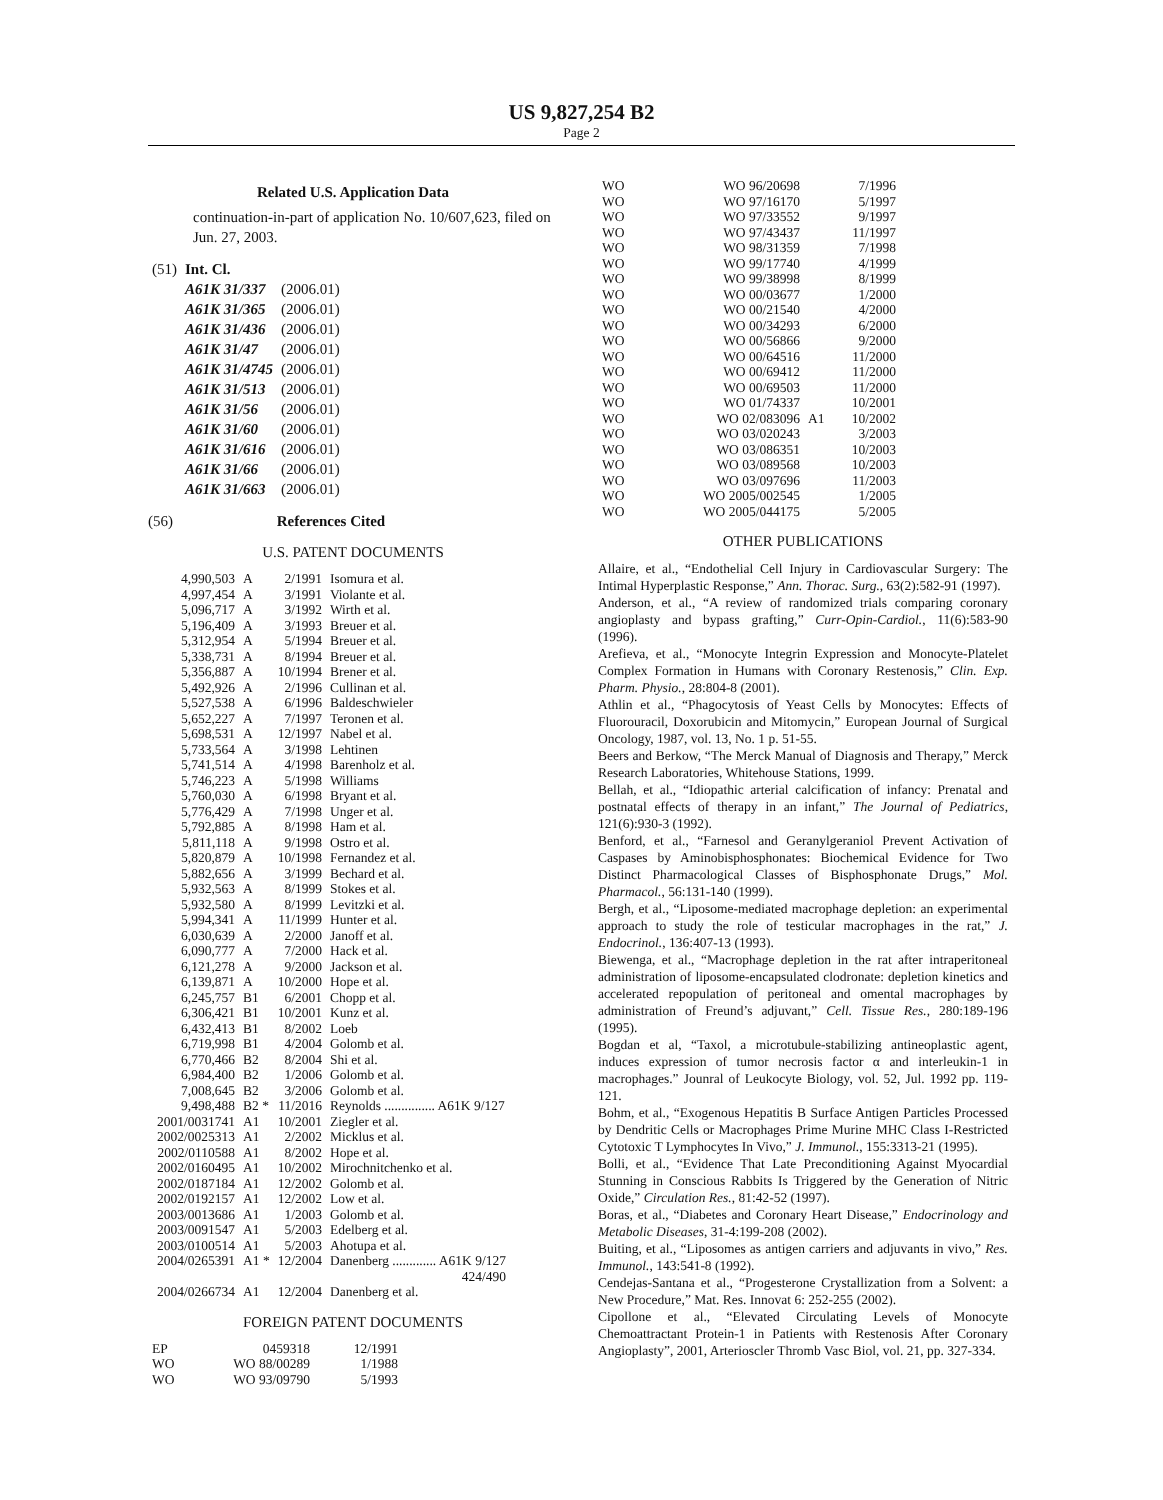US 9,827,254 B2
Page 2
Related U.S. Application Data
continuation-in-part of application No. 10/607,623, filed on Jun. 27, 2003.
| (51) | Int. Cl. | |
| | A61K 31/337 | (2006.01) |
| | A61K 31/365 | (2006.01) |
| | A61K 31/436 | (2006.01) |
| | A61K 31/47 | (2006.01) |
| | A61K 31/4745 | (2006.01) |
| | A61K 31/513 | (2006.01) |
| | A61K 31/56 | (2006.01) |
| | A61K 31/60 | (2006.01) |
| | A61K 31/616 | (2006.01) |
| | A61K 31/66 | (2006.01) |
| | A61K 31/663 | (2006.01) |
(56) References Cited
U.S. PATENT DOCUMENTS
| 4,990,503 | A | 2/1991 | Isomura et al. |
| 4,997,454 | A | 3/1991 | Violante et al. |
| 5,096,717 | A | 3/1992 | Wirth et al. |
| 5,196,409 | A | 3/1993 | Breuer et al. |
| 5,312,954 | A | 5/1994 | Breuer et al. |
| 5,338,731 | A | 8/1994 | Breuer et al. |
| 5,356,887 | A | 10/1994 | Brener et al. |
| 5,492,926 | A | 2/1996 | Cullinan et al. |
| 5,527,538 | A | 6/1996 | Baldeschwieler |
| 5,652,227 | A | 7/1997 | Teronen et al. |
| 5,698,531 | A | 12/1997 | Nabel et al. |
| 5,733,564 | A | 3/1998 | Lehtinen |
| 5,741,514 | A | 4/1998 | Barenholz et al. |
| 5,746,223 | A | 5/1998 | Williams |
| 5,760,030 | A | 6/1998 | Bryant et al. |
| 5,776,429 | A | 7/1998 | Unger et al. |
| 5,792,885 | A | 8/1998 | Ham et al. |
| 5,811,118 | A | 9/1998 | Ostro et al. |
| 5,820,879 | A | 10/1998 | Fernandez et al. |
| 5,882,656 | A | 3/1999 | Bechard et al. |
| 5,932,563 | A | 8/1999 | Stokes et al. |
| 5,932,580 | A | 8/1999 | Levitzki et al. |
| 5,994,341 | A | 11/1999 | Hunter et al. |
| 6,030,639 | A | 2/2000 | Janoff et al. |
| 6,090,777 | A | 7/2000 | Hack et al. |
| 6,121,278 | A | 9/2000 | Jackson et al. |
| 6,139,871 | A | 10/2000 | Hope et al. |
| 6,245,757 | B1 | 6/2001 | Chopp et al. |
| 6,306,421 | B1 | 10/2001 | Kunz et al. |
| 6,432,413 | B1 | 8/2002 | Loeb |
| 6,719,998 | B1 | 4/2004 | Golomb et al. |
| 6,770,466 | B2 | 8/2004 | Shi et al. |
| 6,984,400 | B2 | 1/2006 | Golomb et al. |
| 7,008,645 | B2 | 3/2006 | Golomb et al. |
| 9,498,488 | B2 * | 11/2016 | Reynolds ............... A61K 9/127 |
| 2001/0031741 | A1 | 10/2001 | Ziegler et al. |
| 2002/0025313 | A1 | 2/2002 | Micklus et al. |
| 2002/0110588 | A1 | 8/2002 | Hope et al. |
| 2002/0160495 | A1 | 10/2002 | Mirochnitchenko et al. |
| 2002/0187184 | A1 | 12/2002 | Golomb et al. |
| 2002/0192157 | A1 | 12/2002 | Low et al. |
| 2003/0013686 | A1 | 1/2003 | Golomb et al. |
| 2003/0091547 | A1 | 5/2003 | Edelberg et al. |
| 2003/0100514 | A1 | 5/2003 | Ahotupa et al. |
| 2004/0265391 | A1 * | 12/2004 | Danenberg ............. A61K 9/127 424/490 |
| 2004/0266734 | A1 | 12/2004 | Danenberg et al. |
FOREIGN PATENT DOCUMENTS
| EP | 0459318 | 12/1991 |
| WO | WO 88/00289 | 1/1988 |
| WO | WO 93/09790 | 5/1993 |
| WO | WO 96/20698 | | 7/1996 |
| WO | WO 97/16170 | | 5/1997 |
| WO | WO 97/33552 | | 9/1997 |
| WO | WO 97/43437 | | 11/1997 |
| WO | WO 98/31359 | | 7/1998 |
| WO | WO 99/17740 | | 4/1999 |
| WO | WO 99/38998 | | 8/1999 |
| WO | WO 00/03677 | | 1/2000 |
| WO | WO 00/21540 | | 4/2000 |
| WO | WO 00/34293 | | 6/2000 |
| WO | WO 00/56866 | | 9/2000 |
| WO | WO 00/64516 | | 11/2000 |
| WO | WO 00/69412 | | 11/2000 |
| WO | WO 00/69503 | | 11/2000 |
| WO | WO 01/74337 | | 10/2001 |
| WO | WO 02/083096 | A1 | 10/2002 |
| WO | WO 03/020243 | | 3/2003 |
| WO | WO 03/086351 | | 10/2003 |
| WO | WO 03/089568 | | 10/2003 |
| WO | WO 03/097696 | | 11/2003 |
| WO | WO 2005/002545 | | 1/2005 |
| WO | WO 2005/044175 | | 5/2005 |
OTHER PUBLICATIONS
Allaire, et al., “Endothelial Cell Injury in Cardiovascular Surgery: The Intimal Hyperplastic Response,” Ann. Thorac. Surg., 63(2):582-91 (1997).
Anderson, et al., “A review of randomized trials comparing coronary angioplasty and bypass grafting,” Curr-Opin-Cardiol., 11(6):583-90 (1996).
Arefieva, et al., “Monocyte Integrin Expression and Monocyte-Platelet Complex Formation in Humans with Coronary Restenosis,” Clin. Exp. Pharm. Physio., 28:804-8 (2001).
Athlin et al., “Phagocytosis of Yeast Cells by Monocytes: Effects of Fluorouracil, Doxorubicin and Mitomycin,” European Journal of Surgical Oncology, 1987, vol. 13, No. 1 p. 51-55.
Beers and Berkow, “The Merck Manual of Diagnosis and Therapy,” Merck Research Laboratories, Whitehouse Stations, 1999.
Bellah, et al., “Idiopathic arterial calcification of infancy: Prenatal and postnatal effects of therapy in an infant,” The Journal of Pediatrics, 121(6):930-3 (1992).
Benford, et al., “Farnesol and Geranylgeraniol Prevent Activation of Caspases by Aminobisphosphonates: Biochemical Evidence for Two Distinct Pharmacological Classes of Bisphosphonate Drugs,” Mol. Pharmacol., 56:131-140 (1999).
Bergh, et al., “Liposome-mediated macrophage depletion: an experimental approach to study the role of testicular macrophages in the rat,” J. Endocrinol., 136:407-13 (1993).
Biewenga, et al., “Macrophage depletion in the rat after intraperitoneal administration of liposome-encapsulated clodronate: depletion kinetics and accelerated repopulation of peritoneal and omental macrophages by administration of Freund’s adjuvant,” Cell. Tissue Res., 280:189-196 (1995).
Bogdan et al, “Taxol, a microtubule-stabilizing antineoplastic agent, induces expression of tumor necrosis factor α and interleukin-1 in macrophages.” Jounral of Leukocyte Biology, vol. 52, Jul. 1992 pp. 119-121.
Bohm, et al., “Exogenous Hepatitis B Surface Antigen Particles Processed by Dendritic Cells or Macrophages Prime Murine MHC Class I-Restricted Cytotoxic T Lymphocytes In Vivo,” J. Immunol., 155:3313-21 (1995).
Bolli, et al., “Evidence That Late Preconditioning Against Myocardial Stunning in Conscious Rabbits Is Triggered by the Generation of Nitric Oxide,” Circulation Res., 81:42-52 (1997).
Boras, et al., “Diabetes and Coronary Heart Disease,” Endocrinology and Metabolic Diseases, 31-4:199-208 (2002).
Buiting, et al., “Liposomes as antigen carriers and adjuvants in vivo,” Res. Immunol., 143:541-8 (1992).
Cendejas-Santana et al., “Progesterone Crystallization from a Solvent: a New Procedure,” Mat. Res. Innovat 6: 252-255 (2002).
Cipollone et al., “Elevated Circulating Levels of Monocyte Chemoattractant Protein-1 in Patients with Restenosis After Coronary Angioplasty”, 2001, Arterioscler Thromb Vasc Biol, vol. 21, pp. 327-334.